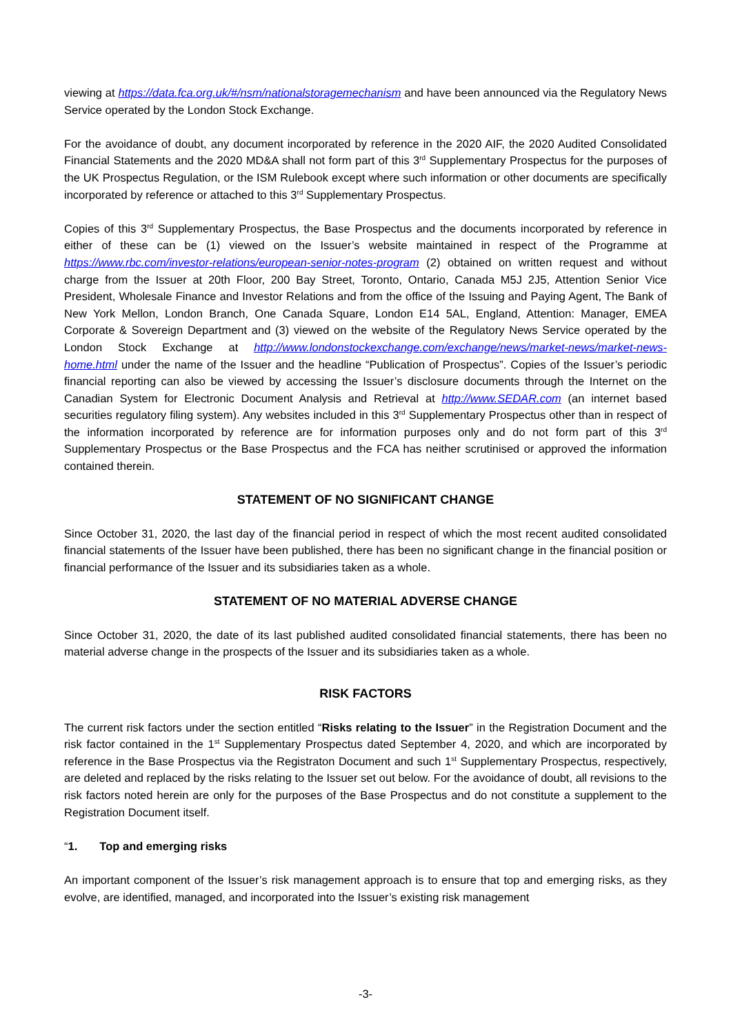viewing at https://data.fca.org.uk/#/nsm/nationalstoragemechanism and have been announced via the Regulatory News Service operated by the London Stock Exchange.
For the avoidance of doubt, any document incorporated by reference in the 2020 AIF, the 2020 Audited Consolidated Financial Statements and the 2020 MD&A shall not form part of this 3<sup>rd</sup> Supplementary Prospectus for the purposes of the UK Prospectus Regulation, or the ISM Rulebook except where such information or other documents are specifically incorporated by reference or attached to this 3<sup>rd</sup> Supplementary Prospectus.
Copies of this 3<sup>rd</sup> Supplementary Prospectus, the Base Prospectus and the documents incorporated by reference in either of these can be (1) viewed on the Issuer’s website maintained in respect of the Programme at https://www.rbc.com/investor-relations/european-senior-notes-program (2) obtained on written request and without charge from the Issuer at 20th Floor, 200 Bay Street, Toronto, Ontario, Canada M5J 2J5, Attention Senior Vice President, Wholesale Finance and Investor Relations and from the office of the Issuing and Paying Agent, The Bank of New York Mellon, London Branch, One Canada Square, London E14 5AL, England, Attention: Manager, EMEA Corporate & Sovereign Department and (3) viewed on the website of the Regulatory News Service operated by the London Stock Exchange at http://www.londonstockexchange.com/exchange/news/market-news/market-news-home.html under the name of the Issuer and the headline “Publication of Prospectus”. Copies of the Issuer’s periodic financial reporting can also be viewed by accessing the Issuer’s disclosure documents through the Internet on the Canadian System for Electronic Document Analysis and Retrieval at http://www.SEDAR.com (an internet based securities regulatory filing system). Any websites included in this 3<sup>rd</sup> Supplementary Prospectus other than in respect of the information incorporated by reference are for information purposes only and do not form part of this 3<sup>rd</sup> Supplementary Prospectus or the Base Prospectus and the FCA has neither scrutinised or approved the information contained therein.
STATEMENT OF NO SIGNIFICANT CHANGE
Since October 31, 2020, the last day of the financial period in respect of which the most recent audited consolidated financial statements of the Issuer have been published, there has been no significant change in the financial position or financial performance of the Issuer and its subsidiaries taken as a whole.
STATEMENT OF NO MATERIAL ADVERSE CHANGE
Since October 31, 2020, the date of its last published audited consolidated financial statements, there has been no material adverse change in the prospects of the Issuer and its subsidiaries taken as a whole.
RISK FACTORS
The current risk factors under the section entitled “Risks relating to the Issuer” in the Registration Document and the risk factor contained in the 1<sup>st</sup> Supplementary Prospectus dated September 4, 2020, and which are incorporated by reference in the Base Prospectus via the Registraton Document and such 1<sup>st</sup> Supplementary Prospectus, respectively, are deleted and replaced by the risks relating to the Issuer set out below. For the avoidance of doubt, all revisions to the risk factors noted herein are only for the purposes of the Base Prospectus and do not constitute a supplement to the Registration Document itself.
“1. Top and emerging risks
An important component of the Issuer’s risk management approach is to ensure that top and emerging risks, as they evolve, are identified, managed, and incorporated into the Issuer’s existing risk management
-3-